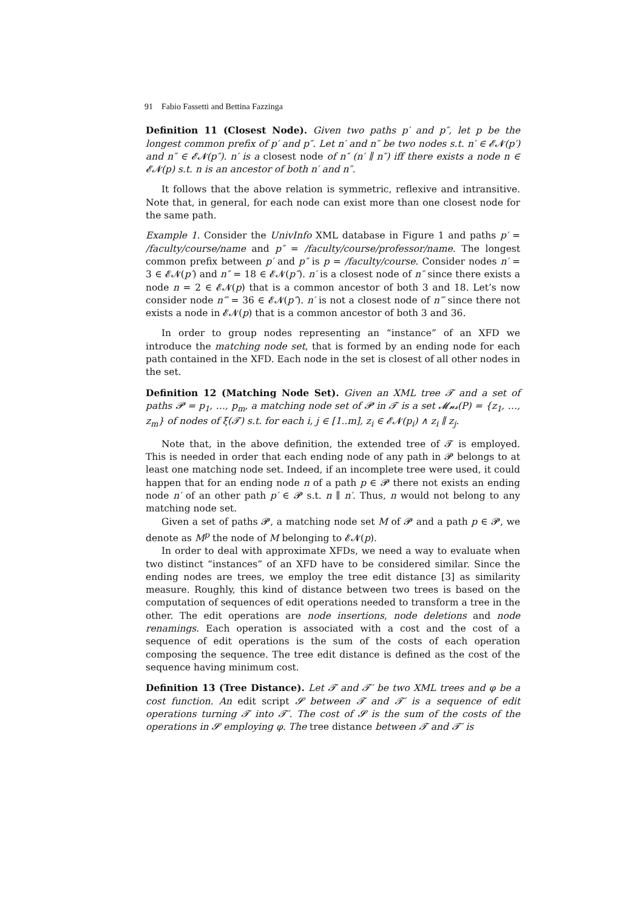91 Fabio Fassetti and Bettina Fazzinga
Definition 11 (Closest Node). Given two paths p′ and p″, let p be the longest common prefix of p′ and p″. Let n′ and n″ be two nodes s.t. n′ ∈ 𝓔𝓝(p′) and n″ ∈ 𝓔𝓝(p″). n′ is a closest node of n″ (n′ ∥ n″) iff there exists a node n ∈ 𝓔𝓝(p) s.t. n is an ancestor of both n′ and n″.
It follows that the above relation is symmetric, reflexive and intransitive. Note that, in general, for each node can exist more than one closest node for the same path.
Example 1. Consider the UnivInfo XML database in Figure 1 and paths p′ = /faculty/course/name and p″ = /faculty/course/professor/name. The longest common prefix between p′ and p″ is p = /faculty/course. Consider nodes n′ = 3 ∈ 𝓔𝓝(p′) and n″ = 18 ∈ 𝓔𝓝(p″). n′ is a closest node of n″ since there exists a node n = 2 ∈ 𝓔𝓝(p) that is a common ancestor of both 3 and 18. Let’s now consider node n‴ = 36 ∈ 𝓔𝓝(p″). n′ is not a closest node of n‴ since there not exists a node in 𝓔𝓝(p) that is a common ancestor of both 3 and 36.
In order to group nodes representing an “instance” of an XFD we introduce the matching node set, that is formed by an ending node for each path contained in the XFD. Each node in the set is closest of all other nodes in the set.
Definition 12 (Matching Node Set). Given an XML tree 𝓣 and a set of paths 𝓟 = p<sub>1</sub>, …, p<sub>m</sub>, a matching node set of 𝓟 in 𝓣 is a set 𝓜𝓷𝓼(P) = {z<sub>1</sub>, …, z<sub>m</sub>} of nodes of ξ(𝓣) s.t. for each i, j ∈ [1..m], z<sub>i</sub> ∈ 𝓔𝓝(p<sub>i</sub>) ∧ z<sub>i</sub> ∥ z<sub>j</sub>.
Note that, in the above definition, the extended tree of 𝓣 is employed. This is needed in order that each ending node of any path in 𝓟 belongs to at least one matching node set. Indeed, if an incomplete tree were used, it could happen that for an ending node n of a path p ∈ 𝓟 there not exists an ending node n′ of an other path p′ ∈ 𝓟 s.t. n ∥ n′. Thus, n would not belong to any matching node set.
Given a set of paths 𝓟, a matching node set M of 𝓟 and a path p ∈ 𝓟, we denote as M<sup>p</sup> the node of M belonging to 𝓔𝓝(p).
In order to deal with approximate XFDs, we need a way to evaluate when two distinct “instances” of an XFD have to be considered similar. Since the ending nodes are trees, we employ the tree edit distance [3] as similarity measure. Roughly, this kind of distance between two trees is based on the computation of sequences of edit operations needed to transform a tree in the other. The edit operations are node insertions, node deletions and node renamings. Each operation is associated with a cost and the cost of a sequence of edit operations is the sum of the costs of each operation composing the sequence. The tree edit distance is defined as the cost of the sequence having minimum cost.
Definition 13 (Tree Distance). Let 𝓣 and 𝓣′ be two XML trees and φ be a cost function. An edit script 𝓢 between 𝓣 and 𝓣′ is a sequence of edit operations turning 𝓣 into 𝓣′. The cost of 𝓢 is the sum of the costs of the operations in 𝓢 employing φ. The tree distance between 𝓣 and 𝓣′ is